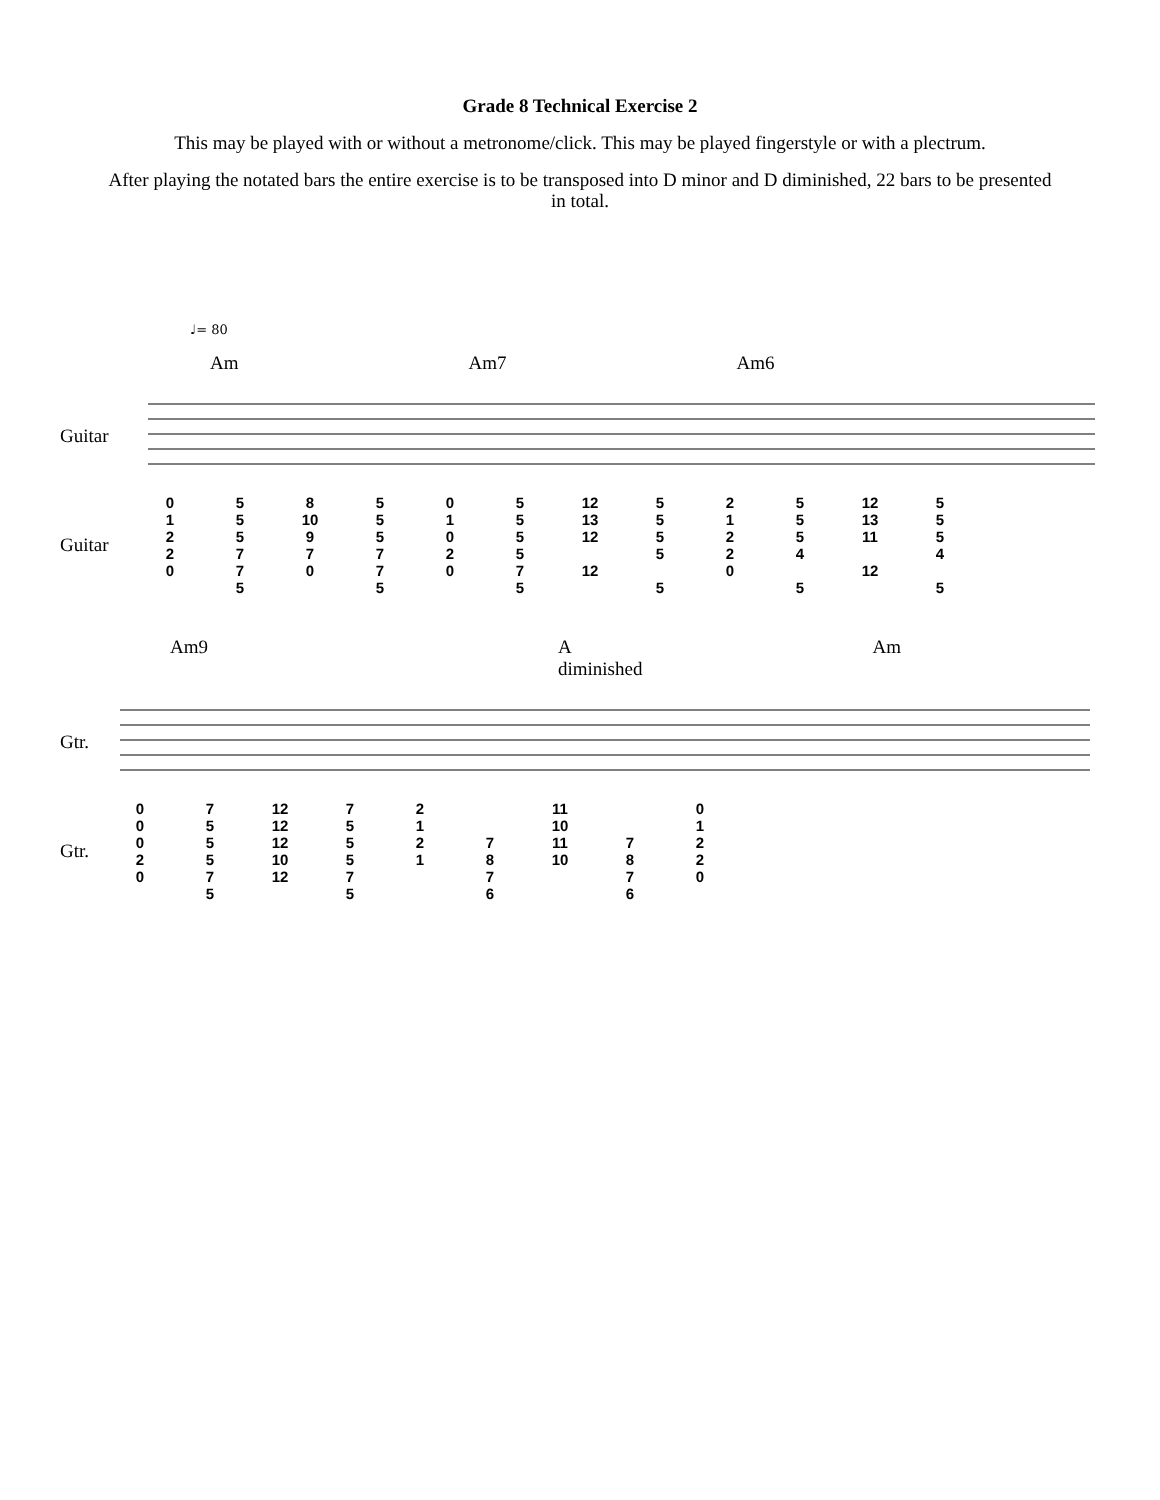Grade 8 Technical Exercise 2
This may be played with or without a metronome/click. This may be played fingerstyle or with a plectrum.
After playing the notated bars the entire exercise is to be transposed into D minor and D diminished, 22 bars to be presented in total.
♩= 80
Am Am7 Am6
Guitar
Guitar
0
1
2
2
0 5
5
5
7
7
5 8
10
9
7
0 5
5
5
7
7
5 0
1
0
2
0 5
5
5
5
7
5 12
13
12
12 5
5
5
5
5 2
1
2
2
0 5
5
5
4
5 12
13
11
12 5
5
5
4
5
Am9 A diminished Am
Gtr.
Gtr.
0
0
0
2
0 7
5
5
5
7
5 12
12
12
10
12 7
5
5
5
7
5 2
1
2
1
7
8
7
6 11
10
11
10
7
8
7
6 0
1
2
2
0